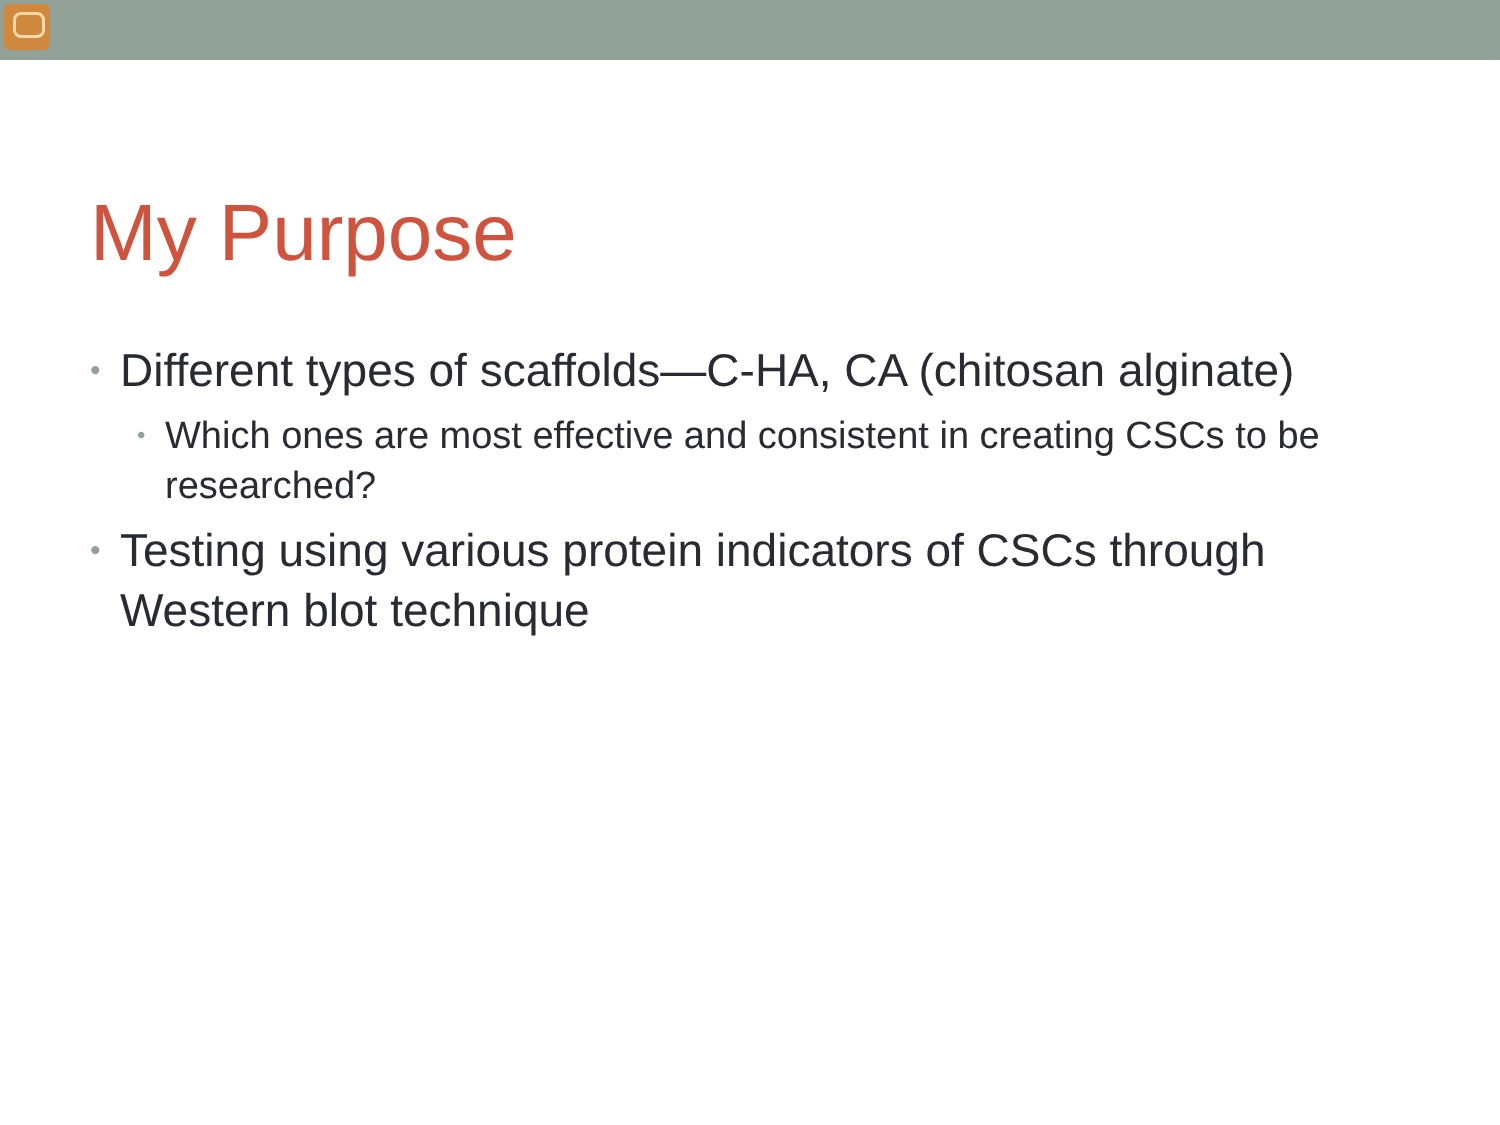My Purpose
• Different types of scaffolds—C-HA, CA (chitosan alginate)
• Which ones are most effective and consistent in creating CSCs to be researched?
• Testing using various protein indicators of CSCs through Western blot technique